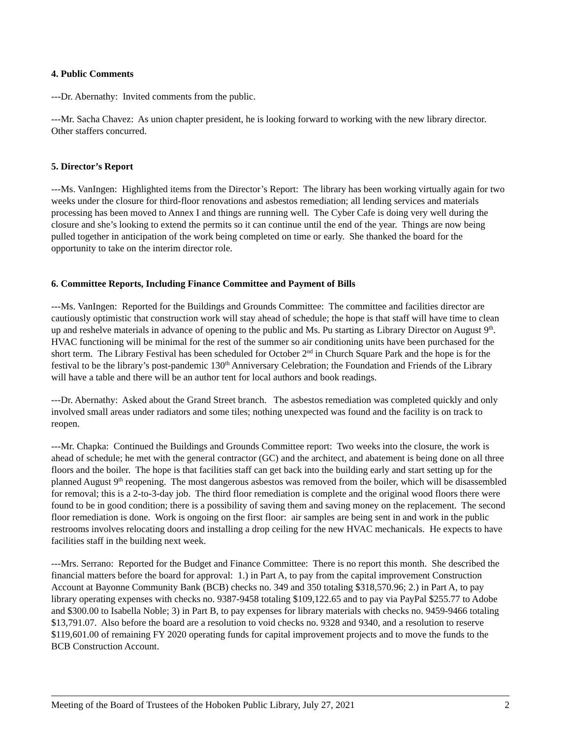4. Public Comments
---Dr. Abernathy: Invited comments from the public.
---Mr. Sacha Chavez: As union chapter president, he is looking forward to working with the new library director. Other staffers concurred.
5. Director’s Report
---Ms. VanIngen: Highlighted items from the Director’s Report: The library has been working virtually again for two weeks under the closure for third-floor renovations and asbestos remediation; all lending services and materials processing has been moved to Annex I and things are running well. The Cyber Cafe is doing very well during the closure and she’s looking to extend the permits so it can continue until the end of the year. Things are now being pulled together in anticipation of the work being completed on time or early. She thanked the board for the opportunity to take on the interim director role.
6. Committee Reports, Including Finance Committee and Payment of Bills
---Ms. VanIngen: Reported for the Buildings and Grounds Committee: The committee and facilities director are cautiously optimistic that construction work will stay ahead of schedule; the hope is that staff will have time to clean up and reshelve materials in advance of opening to the public and Ms. Pu starting as Library Director on August 9<sup>th</sup>. HVAC functioning will be minimal for the rest of the summer so air conditioning units have been purchased for the short term. The Library Festival has been scheduled for October 2<sup>nd</sup> in Church Square Park and the hope is for the festival to be the library’s post-pandemic 130<sup>th</sup> Anniversary Celebration; the Foundation and Friends of the Library will have a table and there will be an author tent for local authors and book readings.
---Dr. Abernathy: Asked about the Grand Street branch. The asbestos remediation was completed quickly and only involved small areas under radiators and some tiles; nothing unexpected was found and the facility is on track to reopen.
---Mr. Chapka: Continued the Buildings and Grounds Committee report: Two weeks into the closure, the work is ahead of schedule; he met with the general contractor (GC) and the architect, and abatement is being done on all three floors and the boiler. The hope is that facilities staff can get back into the building early and start setting up for the planned August 9<sup>th</sup> reopening. The most dangerous asbestos was removed from the boiler, which will be disassembled for removal; this is a 2-to-3-day job. The third floor remediation is complete and the original wood floors there were found to be in good condition; there is a possibility of saving them and saving money on the replacement. The second floor remediation is done. Work is ongoing on the first floor: air samples are being sent in and work in the public restrooms involves relocating doors and installing a drop ceiling for the new HVAC mechanicals. He expects to have facilities staff in the building next week.
---Mrs. Serrano: Reported for the Budget and Finance Committee: There is no report this month. She described the financial matters before the board for approval: 1.) in Part A, to pay from the capital improvement Construction Account at Bayonne Community Bank (BCB) checks no. 349 and 350 totaling $318,570.96; 2.) in Part A, to pay library operating expenses with checks no. 9387-9458 totaling $109,122.65 and to pay via PayPal $255.77 to Adobe and $300.00 to Isabella Noble; 3) in Part B, to pay expenses for library materials with checks no. 9459-9466 totaling $13,791.07. Also before the board are a resolution to void checks no. 9328 and 9340, and a resolution to reserve $119,601.00 of remaining FY 2020 operating funds for capital improvement projects and to move the funds to the BCB Construction Account.
Meeting of the Board of Trustees of the Hoboken Public Library, July 27, 2021 2